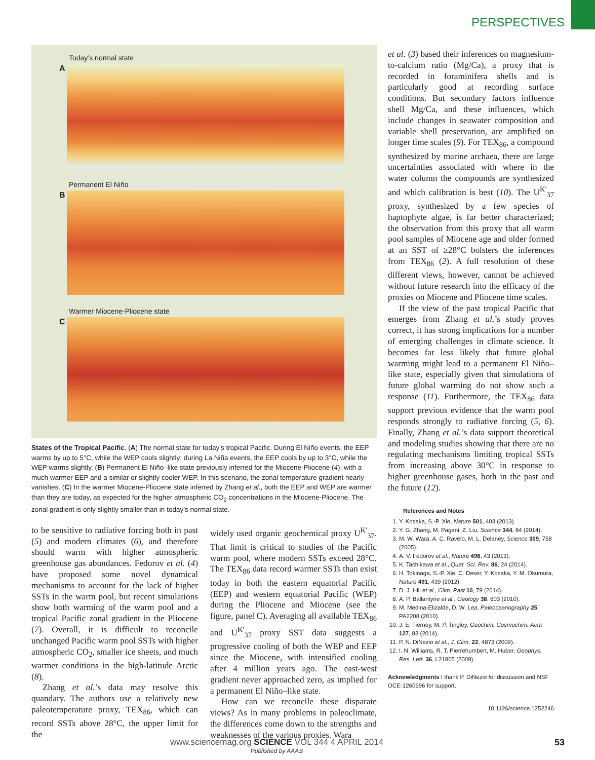PERSPECTIVES
Today’s normal state
A
Permanent El Niño
B
Warmer Miocene-Pliocene state
C
States of the Tropical Pacific. (A) The normal state for today’s tropical Pacific. During El Niño events, the EEP warms by up to 5°C, while the WEP cools slightly; during La Niña events, the EEP cools by up to 3°C, while the WEP warms slightly. (B) Permanent El Niño–like state previously inferred for the Miocene-Pliocene (4), with a much warmer EEP and a similar or slightly cooler WEP. In this scenario, the zonal temperature gradient nearly vanishes. (C) In the warmer Miocene-Pliocene state inferred by Zhang et al., both the EEP and WEP are warmer than they are today, as expected for the higher atmospheric CO<sub>2</sub> concentrations in the Miocene-Pliocene. The zonal gradient is only slightly smaller than in today’s normal state.
to be sensitive to radiative forcing both in past (5) and modern climates (6), and therefore should warm with higher atmospheric greenhouse gas abundances. Fedorov et al. (4) have proposed some novel dynamical mechanisms to account for the lack of higher SSTs in the warm pool, but recent simulations show both warming of the warm pool and a tropical Pacific zonal gradient in the Pliocene (7). Overall, it is difficult to reconcile unchanged Pacific warm pool SSTs with higher atmospheric CO<sub>2</sub>, smaller ice sheets, and much warmer conditions in the high-latitude Arctic (8).
Zhang et al.’s data may resolve this quandary. The authors use a relatively new paleotemperature proxy, TEX<sub>86</sub>, which can record SSTs above 28°C, the upper limit for the
widely used organic geochemical proxy U<sup>K′</sup><sub>37</sub>. That limit is critical to studies of the Pacific warm pool, where modern SSTs exceed 28°C. The TEX<sub>86</sub> data record warmer SSTs than exist today in both the eastern equatorial Pacific (EEP) and western equatorial Pacific (WEP) during the Pliocene and Miocene (see the figure, panel C). Averaging all available TEX<sub>86</sub> and U<sup>K′</sup><sub>37</sub> proxy SST data suggests a progressive cooling of both the WEP and EEP since the Miocene, with intensified cooling after 4 million years ago. The east-west gradient never approached zero, as implied for a permanent El Niño–like state.
How can we reconcile these disparate views? As in many problems in paleoclimate, the differences come down to the strengths and weaknesses of the various proxies. Wara
et al. (3) based their inferences on magnesium-to-calcium ratio (Mg/Ca), a proxy that is recorded in foraminifera shells and is particularly good at recording surface conditions. But secondary factors influence shell Mg/Ca, and these influences, which include changes in seawater composition and variable shell preservation, are amplified on longer time scales (9). For TEX<sub>86</sub>, a compound synthesized by marine archaea, there are large uncertainties associated with where in the water column the compounds are synthesized and which calibration is best (10). The U<sup>K′</sup><sub>37</sub> proxy, synthesized by a few species of haptophyte algae, is far better characterized; the observation from this proxy that all warm pool samples of Miocene age and older formed at an SST of ≥28°C bolsters the inferences from TEX<sub>86</sub> (2). A full resolution of these different views, however, cannot be achieved without future research into the efficacy of the proxies on Miocene and Pliocene time scales.
If the view of the past tropical Pacific that emerges from Zhang et al.’s study proves correct, it has strong implications for a number of emerging challenges in climate science. It becomes far less likely that future global warming might lead to a permanent El Niño–like state, especially given that simulations of future global warming do not show such a response (11). Furthermore, the TEX<sub>86</sub> data support previous evidence that the warm pool responds strongly to radiative forcing (5, 6). Finally, Zhang et al.’s data support theoretical and modeling studies showing that there are no regulating mechanisms limiting tropical SSTs from increasing above 30°C in response to higher greenhouse gases, both in the past and the future (12).
References and Notes
1. Y. Kosaka, S.-P. Xie, Nature 501, 403 (2013).
2. Y. G. Zhang, M. Pagani, Z. Liu, Science 344, 84 (2014).
3. M. W. Wara, A. C. Ravelo, M. L. Delaney, Science 309, 758 (2005).
4. A. V. Fedorov et al., Nature 496, 43 (2013).
5. K. Tachikawa et al., Quat. Sci. Rev. 86, 24 (2014).
6. H. Tokinaga, S.-P. Xie, C. Deser, Y. Kosaka, Y. M. Okumura, Nature 491, 439 (2012).
7. D. J. Hill et al., Clim. Past 10, 79 (2014).
8. A. P. Ballantyne et al., Geology 38, 603 (2010).
9. M. Medina-Elizalde, D. W. Lea, Paleoceanography 25, PA2208 (2010).
10. J. E. Tierney, M. P. Tingley, Geochim. Cosmochim. Acta 127, 83 (2014).
11. P. N. DiNezio et al., J. Clim. 22, 4873 (2009).
12. I. N. Williams, R. T. Pierrehumbert, M. Huber, Geophys. Res. Lett. 36, L21805 (2009).
Acknowledgments I thank P. DiNezio for discussion and NSF OCE-1260696 for support.
10.1126/science.1252246
www.sciencemag.org SCIENCE VOL 344 4 APRIL 2014
Published by AAAS
53